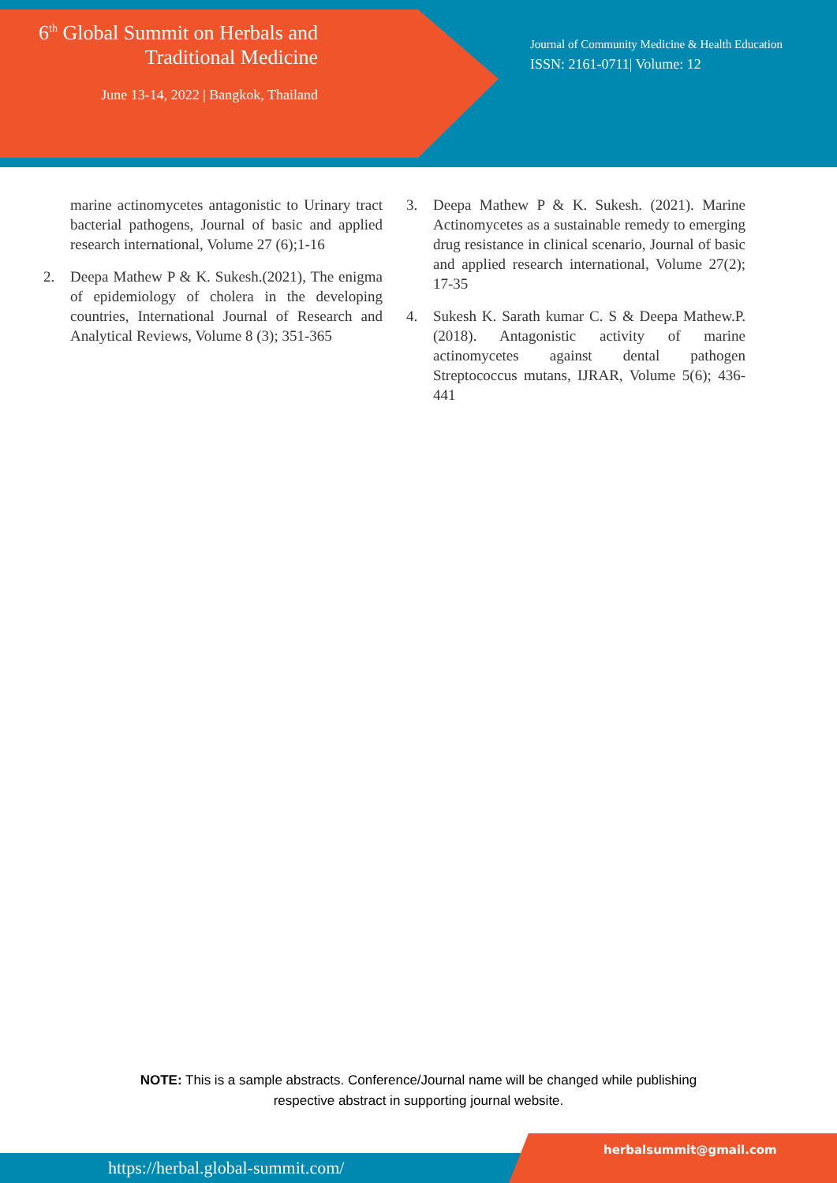6<sup>th</sup> Global Summit on Herbals and
Traditional Medicine
June 13-14, 2022 | Bangkok, Thailand
Journal of Community Medicine & Health Education
ISSN: 2161-0711| Volume: 12
marine actinomycetes antagonistic to Urinary tract bacterial pathogens, Journal of basic and applied research international, Volume 27 (6);1-16
2. Deepa Mathew P & K. Sukesh.(2021), The enigma of epidemiology of cholera in the developing countries, International Journal of Research and Analytical Reviews, Volume 8 (3); 351-365
3. Deepa Mathew P & K. Sukesh. (2021). Marine Actinomycetes as a sustainable remedy to emerging drug resistance in clinical scenario, Journal of basic and applied research international, Volume 27(2); 17-35
4. Sukesh K. Sarath kumar C. S & Deepa Mathew.P. (2018). Antagonistic activity of marine actinomycetes against dental pathogen Streptococcus mutans, IJRAR, Volume 5(6); 436-441
NOTE: This is a sample abstracts. Conference/Journal name will be changed while publishing
respective abstract in supporting journal website.
https://herbal.global-summit.com/
herbalsummit@gmail.com